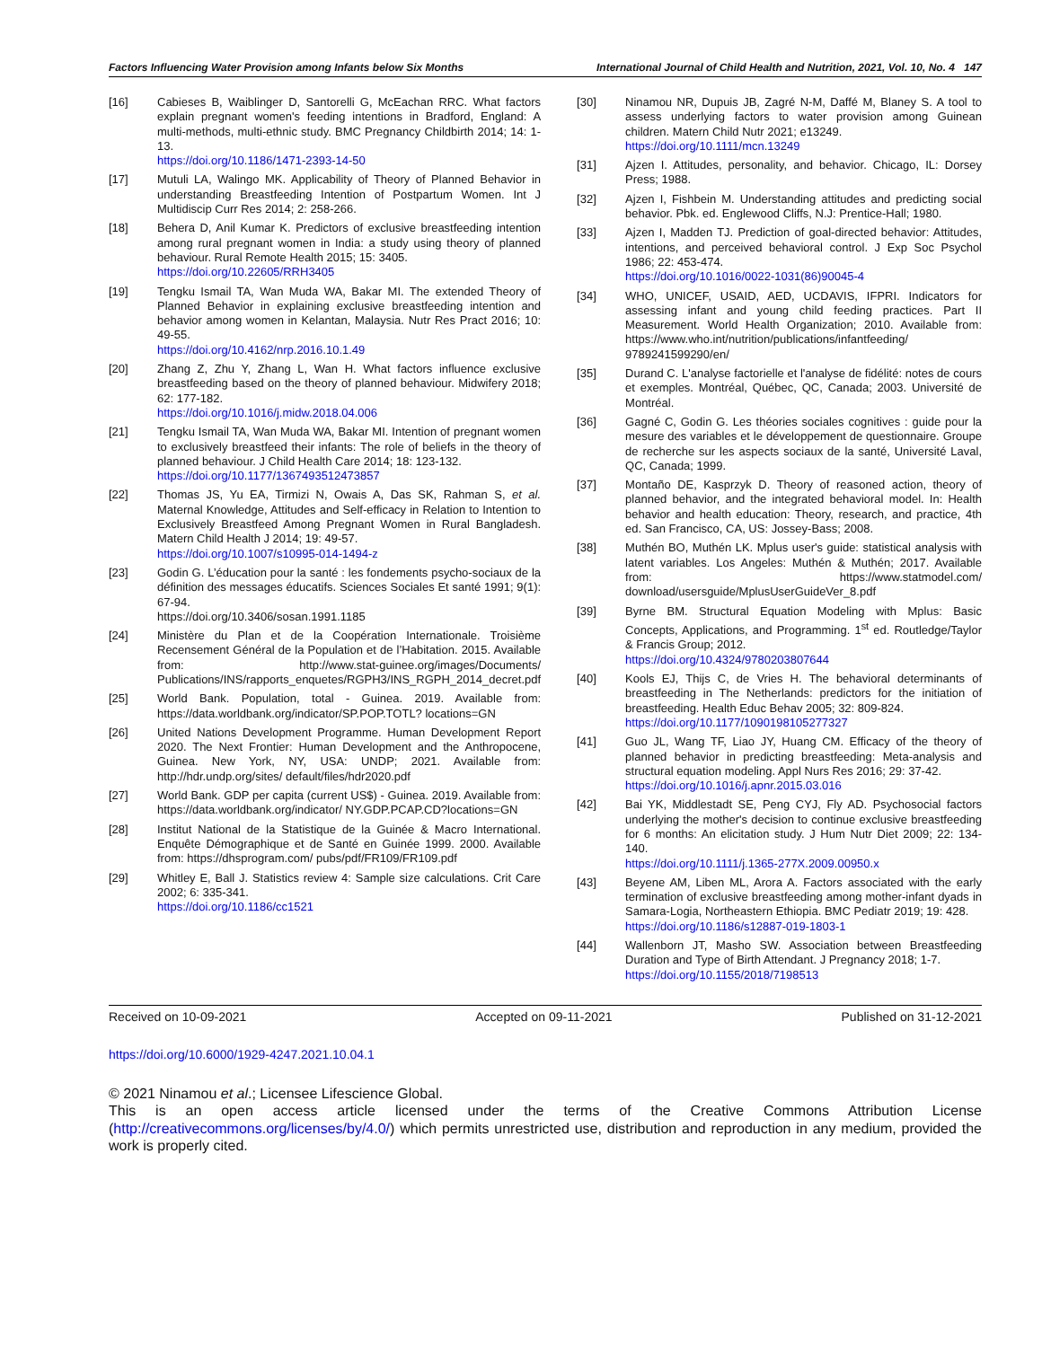Factors Influencing Water Provision among Infants below Six Months International Journal of Child Health and Nutrition, 2021, Vol. 10, No. 4 147
[16] Cabieses B, Waiblinger D, Santorelli G, McEachan RRC. What factors explain pregnant women's feeding intentions in Bradford, England: A multi-methods, multi-ethnic study. BMC Pregnancy Childbirth 2014; 14: 1-13.
https://doi.org/10.1186/1471-2393-14-50
[17] Mutuli LA, Walingo MK. Applicability of Theory of Planned Behavior in understanding Breastfeeding Intention of Postpartum Women. Int J Multidiscip Curr Res 2014; 2: 258-266.
[18] Behera D, Anil Kumar K. Predictors of exclusive breastfeeding intention among rural pregnant women in India: a study using theory of planned behaviour. Rural Remote Health 2015; 15: 3405.
https://doi.org/10.22605/RRH3405
[19] Tengku Ismail TA, Wan Muda WA, Bakar MI. The extended Theory of Planned Behavior in explaining exclusive breastfeeding intention and behavior among women in Kelantan, Malaysia. Nutr Res Pract 2016; 10: 49-55.
https://doi.org/10.4162/nrp.2016.10.1.49
[20] Zhang Z, Zhu Y, Zhang L, Wan H. What factors influence exclusive breastfeeding based on the theory of planned behaviour. Midwifery 2018; 62: 177-182.
https://doi.org/10.1016/j.midw.2018.04.006
[21] Tengku Ismail TA, Wan Muda WA, Bakar MI. Intention of pregnant women to exclusively breastfeed their infants: The role of beliefs in the theory of planned behaviour. J Child Health Care 2014; 18: 123-132.
https://doi.org/10.1177/1367493512473857
[22] Thomas JS, Yu EA, Tirmizi N, Owais A, Das SK, Rahman S, et al. Maternal Knowledge, Attitudes and Self-efficacy in Relation to Intention to Exclusively Breastfeed Among Pregnant Women in Rural Bangladesh. Matern Child Health J 2014; 19: 49-57.
https://doi.org/10.1007/s10995-014-1494-z
[23] Godin G. L’éducation pour la santé : les fondements psycho-sociaux de la définition des messages éducatifs. Sciences Sociales Et santé 1991; 9(1): 67-94.
https://doi.org/10.3406/sosan.1991.1185
[24] Ministère du Plan et de la Coopération Internationale. Troisième Recensement Général de la Population et de l’Habitation. 2015. Available from: http://www.stat-guinee.org/images/Documents/ Publications/INS/rapports_enquetes/RGPH3/INS_RGPH_2014_decret.pdf
[25] World Bank. Population, total - Guinea. 2019. Available from: https://data.worldbank.org/indicator/SP.POP.TOTL? locations=GN
[26] United Nations Development Programme. Human Development Report 2020. The Next Frontier: Human Development and the Anthropocene, Guinea. New York, NY, USA: UNDP; 2021. Available from: http://hdr.undp.org/sites/ default/files/hdr2020.pdf
[27] World Bank. GDP per capita (current US$) - Guinea. 2019. Available from: https://data.worldbank.org/indicator/ NY.GDP.PCAP.CD?locations=GN
[28] Institut National de la Statistique de la Guinée & Macro International. Enquête Démographique et de Santé en Guinée 1999. 2000. Available from: https://dhsprogram.com/ pubs/pdf/FR109/FR109.pdf
[29] Whitley E, Ball J. Statistics review 4: Sample size calculations. Crit Care 2002; 6: 335-341.
https://doi.org/10.1186/cc1521
[30] Ninamou NR, Dupuis JB, Zagré N-M, Daffé M, Blaney S. A tool to assess underlying factors to water provision among Guinean children. Matern Child Nutr 2021; e13249.
https://doi.org/10.1111/mcn.13249
[31] Ajzen I. Attitudes, personality, and behavior. Chicago, IL: Dorsey Press; 1988.
[32] Ajzen I, Fishbein M. Understanding attitudes and predicting social behavior. Pbk. ed. Englewood Cliffs, N.J: Prentice-Hall; 1980.
[33] Ajzen I, Madden TJ. Prediction of goal-directed behavior: Attitudes, intentions, and perceived behavioral control. J Exp Soc Psychol 1986; 22: 453-474.
https://doi.org/10.1016/0022-1031(86)90045-4
[34] WHO, UNICEF, USAID, AED, UCDAVIS, IFPRI. Indicators for assessing infant and young child feeding practices. Part II Measurement. World Health Organization; 2010. Available from: https://www.who.int/nutrition/publications/infantfeeding/ 9789241599290/en/
[35] Durand C. L'analyse factorielle et l'analyse de fidélité: notes de cours et exemples. Montréal, Québec, QC, Canada; 2003. Université de Montréal.
[36] Gagné C, Godin G. Les théories sociales cognitives : guide pour la mesure des variables et le développement de questionnaire. Groupe de recherche sur les aspects sociaux de la santé, Université Laval, QC, Canada; 1999.
[37] Montaño DE, Kasprzyk D. Theory of reasoned action, theory of planned behavior, and the integrated behavioral model. In: Health behavior and health education: Theory, research, and practice, 4th ed. San Francisco, CA, US: Jossey-Bass; 2008.
[38] Muthén BO, Muthén LK. Mplus user's guide: statistical analysis with latent variables. Los Angeles: Muthén & Muthén; 2017. Available from: https://www.statmodel.com/ download/usersguide/MplusUserGuideVer_8.pdf
[39] Byrne BM. Structural Equation Modeling with Mplus: Basic Concepts, Applications, and Programming. 1<sup>st</sup> ed. Routledge/Taylor & Francis Group; 2012.
https://doi.org/10.4324/9780203807644
[40] Kools EJ, Thijs C, de Vries H. The behavioral determinants of breastfeeding in The Netherlands: predictors for the initiation of breastfeeding. Health Educ Behav 2005; 32: 809-824.
https://doi.org/10.1177/1090198105277327
[41] Guo JL, Wang TF, Liao JY, Huang CM. Efficacy of the theory of planned behavior in predicting breastfeeding: Meta-analysis and structural equation modeling. Appl Nurs Res 2016; 29: 37-42.
https://doi.org/10.1016/j.apnr.2015.03.016
[42] Bai YK, Middlestadt SE, Peng CYJ, Fly AD. Psychosocial factors underlying the mother's decision to continue exclusive breastfeeding for 6 months: An elicitation study. J Hum Nutr Diet 2009; 22: 134-140.
https://doi.org/10.1111/j.1365-277X.2009.00950.x
[43] Beyene AM, Liben ML, Arora A. Factors associated with the early termination of exclusive breastfeeding among mother-infant dyads in Samara-Logia, Northeastern Ethiopia. BMC Pediatr 2019; 19: 428.
https://doi.org/10.1186/s12887-019-1803-1
[44] Wallenborn JT, Masho SW. Association between Breastfeeding Duration and Type of Birth Attendant. J Pregnancy 2018; 1-7.
https://doi.org/10.1155/2018/7198513
Received on 10-09-2021 Accepted on 09-11-2021 Published on 31-12-2021
https://doi.org/10.6000/1929-4247.2021.10.04.1
© 2021 Ninamou et al.; Licensee Lifescience Global.
This is an open access article licensed under the terms of the Creative Commons Attribution License (http://creativecommons.org/licenses/by/4.0/) which permits unrestricted use, distribution and reproduction in any medium, provided the work is properly cited.